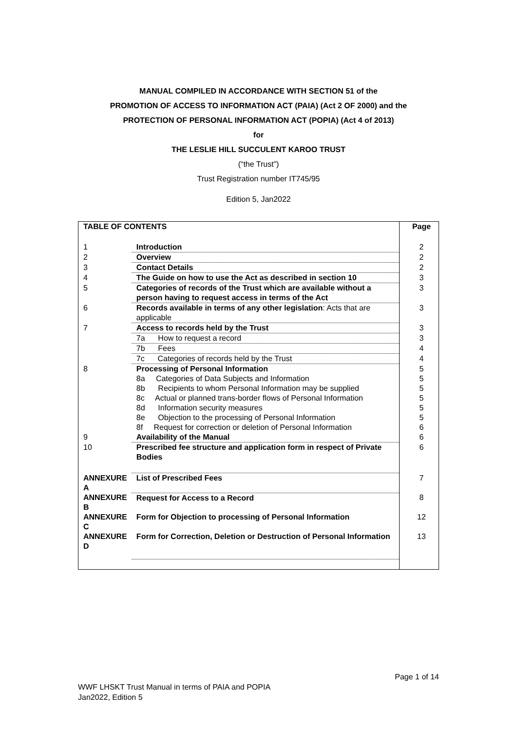MANUAL COMPILED IN ACCORDANCE WITH SECTION 51 of the
PROMOTION OF ACCESS TO INFORMATION ACT (PAIA) (Act 2 OF 2000) and the
PROTECTION OF PERSONAL INFORMATION ACT (POPIA) (Act 4 of 2013)
for
THE LESLIE HILL SUCCULENT KAROO TRUST
(“the Trust”)
Trust Registration number IT745/95
Edition 5, Jan2022
| TABLE OF CONTENTS | | | Page |
| 1 | Introduction | | 2 |
| 2 | Overview | | 2 |
| 3 | Contact Details | | 2 |
| 4 | The Guide on how to use the Act as described in section 10 | | 3 |
| 5 | Categories of records of the Trust which are available without a person having to request access in terms of the Act | | 3 |
| 6 | Records available in terms of any other legislation : Acts that are applicable | | 3 |
| 7 | Access to records held by the Trust | | 3 |
| | 7a How to request a record | | 3 |
| | 7b Fees | | 4 |
| | 7c Categories of records held by the Trust | | 4 |
| 8 | Processing of Personal Information | | 5 |
| | 8a Categories of Data Subjects and Information | | 5 |
| | 8b Recipients to whom Personal Information may be supplied | | 5 |
| | 8c Actual or planned trans-border flows of Personal Information | | 5 |
| | 8d Information security measures | | 5 |
| | 8e Objection to the processing of Personal Information | | 5 |
| | 8f Request for correction or deletion of Personal Information | | 6 |
| 9 | Availability of the Manual | | 6 |
| 10 | Prescribed fee structure and application form in respect of Private Bodies | | 6 |
| ANNEXURE A | | List of Prescribed Fees | 7 |
| ANNEXURE B | | Request for Access to a Record | 8 |
| ANNEXURE C | | Form for Objection to processing of Personal Information | 12 |
| ANNEXURE D | | Form for Correction, Deletion or Destruction of Personal Information | 13 |
Page 1 of 14
WWF LHSKT Trust Manual in terms of PAIA and POPIA
Jan2022, Edition 5